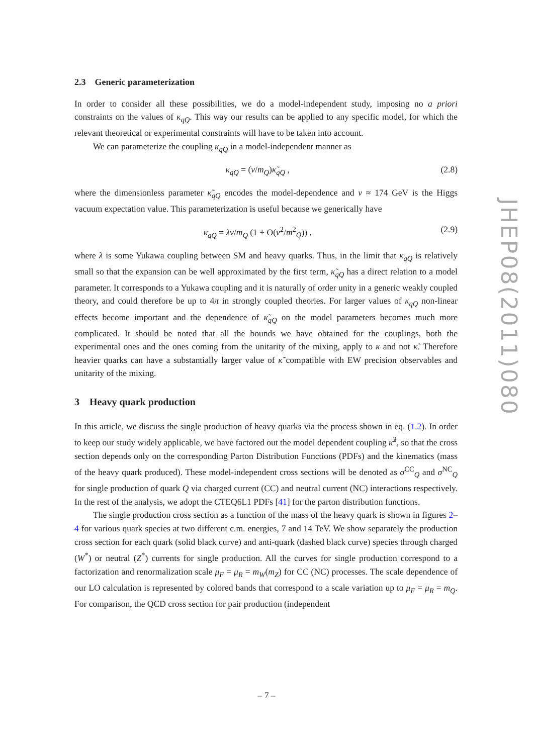2.3 Generic parameterization
In order to consider all these possibilities, we do a model-independent study, imposing no a priori constraints on the values of κ<sub>qQ</sub>. This way our results can be applied to any specific model, for which the relevant theoretical or experimental constraints will have to be taken into account.
We can parameterize the coupling κ<sub>qQ</sub> in a model-independent manner as
κ<sub>qQ</sub> = (v/m<sub>Q</sub>)κ̃<sub>qQ</sub> , (2.8)
where the dimensionless parameter κ̃<sub>qQ</sub> encodes the model-dependence and v ≈ 174 GeV is the Higgs vacuum expectation value. This parameterization is useful because we generically have
κ<sub>qQ</sub> = λv/m<sub>Q</sub> (1 + O(v<sup>2</sup>/m<sup>2</sup><sub>Q</sub>)) , (2.9)
where λ is some Yukawa coupling between SM and heavy quarks. Thus, in the limit that κ<sub>qQ</sub> is relatively small so that the expansion can be well approximated by the first term, κ̃<sub>qQ</sub> has a direct relation to a model parameter. It corresponds to a Yukawa coupling and it is naturally of order unity in a generic weakly coupled theory, and could therefore be up to 4π in strongly coupled theories. For larger values of κ<sub>qQ</sub> non-linear effects become important and the dependence of κ̃<sub>qQ</sub> on the model parameters becomes much more complicated. It should be noted that all the bounds we have obtained for the couplings, both the experimental ones and the ones coming from the unitarity of the mixing, apply to κ and not κ̃. Therefore heavier quarks can have a substantially larger value of κ̃ compatible with EW precision observables and unitarity of the mixing.
3 Heavy quark production
In this article, we discuss the single production of heavy quarks via the process shown in eq. (1.2). In order to keep our study widely applicable, we have factored out the model dependent coupling κ̃<sup>2</sup>, so that the cross section depends only on the corresponding Parton Distribution Functions (PDFs) and the kinematics (mass of the heavy quark produced). These model-independent cross sections will be denoted as σ<sup>CC</sup><sub>Q</sub> and σ<sup>NC</sup><sub>Q</sub> for single production of quark Q via charged current (CC) and neutral current (NC) interactions respectively. In the rest of the analysis, we adopt the CTEQ6L1 PDFs [41] for the parton distribution functions.
The single production cross section as a function of the mass of the heavy quark is shown in figures 2–4 for various quark species at two different c.m. energies, 7 and 14 TeV. We show separately the production cross section for each quark (solid black curve) and anti-quark (dashed black curve) species through charged (W<sup>*</sup>) or neutral (Z<sup>*</sup>) currents for single production. All the curves for single production correspond to a factorization and renormalization scale μ<sub>F</sub> = μ<sub>R</sub> = m<sub>W</sub>(m<sub>Z</sub>) for CC (NC) processes. The scale dependence of our LO calculation is represented by colored bands that correspond to a scale variation up to μ<sub>F</sub> = μ<sub>R</sub> = m<sub>Q</sub>. For comparison, the QCD cross section for pair production (independent
JHEP08(2011)080
– 7 –